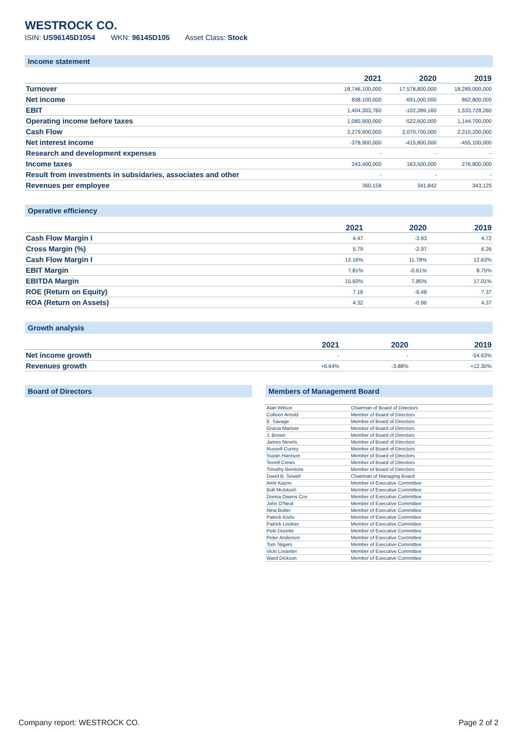WESTROCK CO.
ISIN: US96145D1054 WKN: 96145D105 Asset Class: Stock
Income statement
| | 2021 | 2020 | 2019 |
| --- | --- | --- | --- |
| Turnover | 18,746,100,000 | 17,578,800,000 | 18,289,000,000 |
| Net income | 838,100,000 | -691,000,000 | 862,800,000 |
| EBIT | 1,404,303,760 | -102,389,160 | 1,533,728,260 |
| Operating income before taxes | 1,085,900,000 | -522,600,000 | 1,144,700,000 |
| Cash Flow | 2,279,900,000 | 2,070,700,000 | 2,310,200,000 |
| Net interest income | -378,900,000 | -415,800,000 | -455,100,000 |
| Research and development expenses | - | - | - |
| Income taxes | 243,400,000 | 163,500,000 | 276,800,000 |
| Result from investments in subsidaries, associates and other | - | - | - |
| Revenues per employee | 360,158 | 341,842 | 343,125 |
Operative efficiency
| | 2021 | 2020 | 2019 |
| --- | --- | --- | --- |
| Cash Flow Margin I | 4.47 | -3.93 | 4.72 |
| Cross Margin (%) | 5.79 | -2.97 | 6.26 |
| Cash Flow Margin I | 12.16% | 11.78% | 12.63% |
| EBIT Margin | 7.81% | -0.61% | 8.75% |
| EBITDA Margin | 15.60% | 7.85% | 17.01% |
| ROE (Return on Equity) | 7.16 | -6.48 | 7.37 |
| ROA (Return on Assets) | 4.32 | -0.96 | 4.37 |
Growth analysis
| | 2021 | 2020 | 2019 |
| --- | --- | --- | --- |
| Net income growth | - | - | -54.63% |
| Revenues growth | +6.64% | -3.88% | +12.30% |
Board of Directors Members of Management Board
| Alan Wilson | Chairman of Board of Directors |
| Colleen Arnold | Member of Board of Directors |
| E. Savage | Member of Board of Directors |
| Gracia Martore | Member of Board of Directors |
| J. Brown | Member of Board of Directors |
| James Nevels | Member of Board of Directors |
| Russell Currey | Member of Board of Directors |
| Suzan Harrison | Member of Board of Directors |
| Terrell Crews | Member of Board of Directors |
| Timothy Bernlohr | Member of Board of Directors |
| David B. Sewell | Chairman of Managing Board |
| Amir Kazmi | Member of Executive Committee |
| Bob McIntosh | Member of Executive Committee |
| Donna Owens Cox | Member of Executive Committee |
| John O'Neal | Member of Executive Committee |
| Nina Butler | Member of Executive Committee |
| Patrick Kivits | Member of Executive Committee |
| Patrick Lindner | Member of Executive Committee |
| Pete Durette | Member of Executive Committee |
| Peter Anderson | Member of Executive Committee |
| Tom Stigers | Member of Executive Committee |
| Vicki Lostetter | Member of Executive Committee |
| Ward Dickson | Member of Executive Committee |
Company report: WESTROCK CO. Page 2 of 2